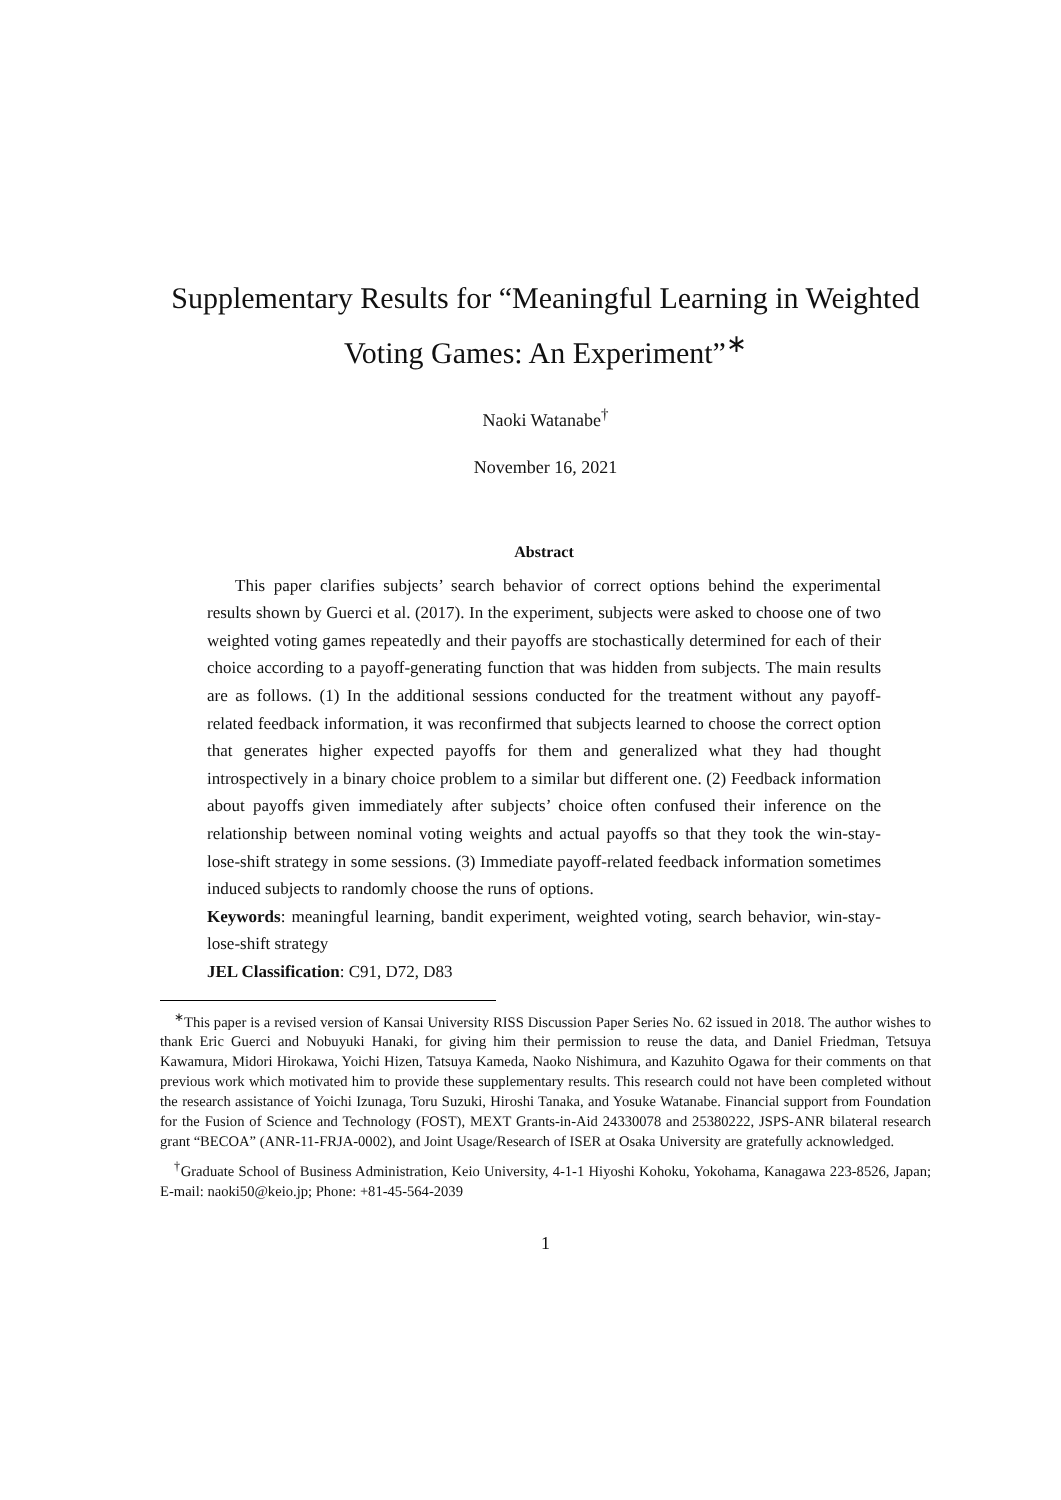Supplementary Results for “Meaningful Learning in Weighted Voting Games: An Experiment”<sup>∗</sup>
Naoki Watanabe<sup>†</sup>
November 16, 2021
Abstract
This paper clarifies subjects’ search behavior of correct options behind the experimental results shown by Guerci et al. (2017). In the experiment, subjects were asked to choose one of two weighted voting games repeatedly and their payoffs are stochastically determined for each of their choice according to a payoff-generating function that was hidden from subjects. The main results are as follows. (1) In the additional sessions conducted for the treatment without any payoff-related feedback information, it was reconfirmed that subjects learned to choose the correct option that generates higher expected payoffs for them and generalized what they had thought introspectively in a binary choice problem to a similar but different one. (2) Feedback information about payoffs given immediately after subjects’ choice often confused their inference on the relationship between nominal voting weights and actual payoffs so that they took the win-stay-lose-shift strategy in some sessions. (3) Immediate payoff-related feedback information sometimes induced subjects to randomly choose the runs of options.
Keywords: meaningful learning, bandit experiment, weighted voting, search behavior, win-stay-lose-shift strategy
JEL Classification: C91, D72, D83
<sup>∗</sup>This paper is a revised version of Kansai University RISS Discussion Paper Series No. 62 issued in 2018. The author wishes to thank Eric Guerci and Nobuyuki Hanaki, for giving him their permission to reuse the data, and Daniel Friedman, Tetsuya Kawamura, Midori Hirokawa, Yoichi Hizen, Tatsuya Kameda, Naoko Nishimura, and Kazuhito Ogawa for their comments on that previous work which motivated him to provide these supplementary results. This research could not have been completed without the research assistance of Yoichi Izunaga, Toru Suzuki, Hiroshi Tanaka, and Yosuke Watanabe. Financial support from Foundation for the Fusion of Science and Technology (FOST), MEXT Grants-in-Aid 24330078 and 25380222, JSPS-ANR bilateral research grant “BECOA” (ANR-11-FRJA-0002), and Joint Usage/Research of ISER at Osaka University are gratefully acknowledged.
<sup>†</sup> Graduate School of Business Administration, Keio University, 4-1-1 Hiyoshi Kohoku, Yokohama, Kanagawa 223-8526, Japan; E-mail: naoki50@keio.jp; Phone: +81-45-564-2039
1